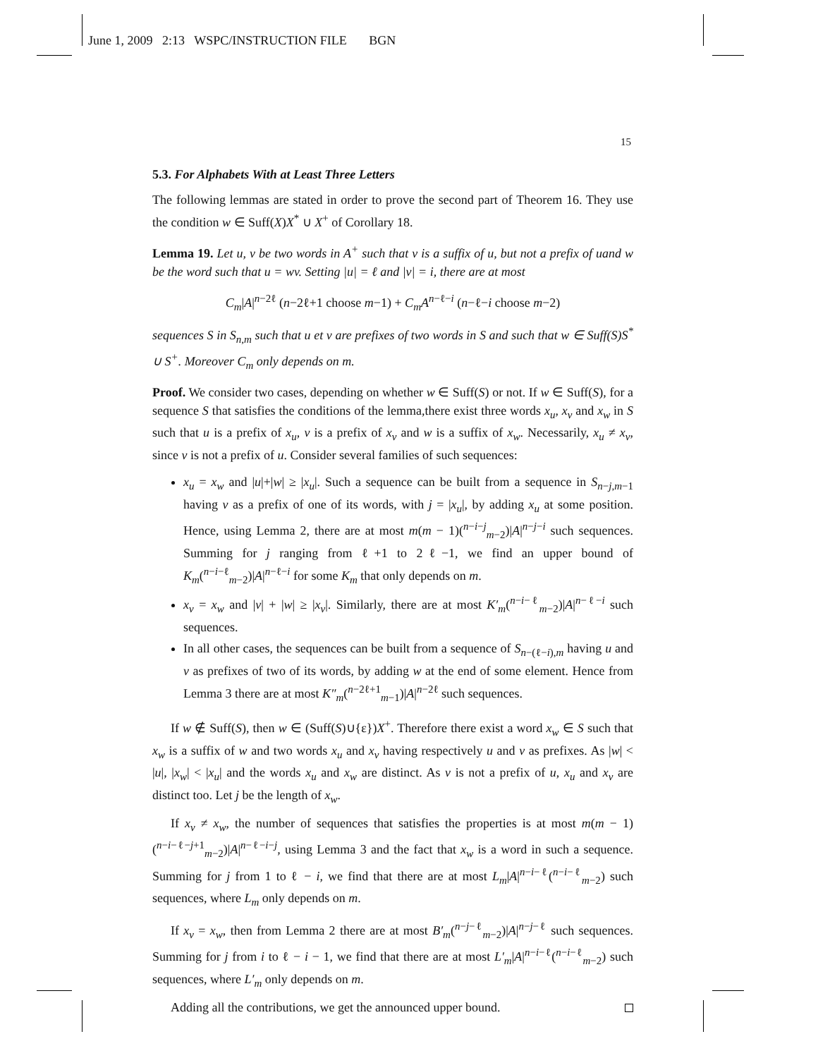June 1, 2009 2:13 WSPC/INSTRUCTION FILE BGN
15
5.3. For Alphabets With at Least Three Letters
The following lemmas are stated in order to prove the second part of Theorem 16. They use the condition w ∈ Suff(X)X<sup>*</sup> ∪ X<sup>+</sup> of Corollary 18.
Lemma 19. Let u, v be two words in A<sup>+</sup> such that v is a suffix of u, but not a prefix of uand w be the word such that u = wv. Setting |u| = ℓ and |v| = i, there are at most
C<sub>m</sub>|A|<sup>n−2ℓ</sup> (n−2ℓ+1 choose m−1) + C<sub>m</sub>A<sup>n−ℓ−i</sup> (n−ℓ−i choose m−2)
sequences S in S<sub>n,m</sub> such that u et v are prefixes of two words in S and such that w ∈ Suff(S)S<sup>*</sup> ∪ S<sup>+</sup>. Moreover C<sub>m</sub> only depends on m.
Proof. We consider two cases, depending on whether w ∈ Suff(S) or not. If w ∈ Suff(S), for a sequence S that satisfies the conditions of the lemma,there exist three words x<sub>u</sub>, x<sub>v</sub> and x<sub>w</sub> in S such that u is a prefix of x<sub>u</sub>, v is a prefix of x<sub>v</sub> and w is a suffix of x<sub>w</sub>. Necessarily, x<sub>u</sub> ≠ x<sub>v</sub>, since v is not a prefix of u. Consider several families of such sequences:
x<sub>u</sub> = x<sub>w</sub> and |u|+|w| ≥ |x<sub>u</sub>|. Such a sequence can be built from a sequence in S<sub>n−j,m−1</sub> having v as a prefix of one of its words, with j = |x<sub>u</sub>|, by adding x<sub>u</sub> at some position. Hence, using Lemma 2, there are at most m(m − 1)(<sup>n−i−j</sup><sub>m−2</sub>)|A|<sup>n−j−i</sup> such sequences. Summing for j ranging from ℓ+1 to 2ℓ−1, we find an upper bound of K<sub>m</sub>(<sup>n−i−ℓ</sup><sub>m−2</sub>)|A|<sup>n−ℓ−i</sup> for some K<sub>m</sub> that only depends on m.
x<sub>v</sub> = x<sub>w</sub> and |v| + |w| ≥ |x<sub>v</sub>|. Similarly, there are at most K′<sub>m</sub>(<sup>n−i−ℓ</sup><sub>m−2</sub>)|A|<sup>n−ℓ−i</sup> such sequences.
In all other cases, the sequences can be built from a sequence of S<sub>n−(ℓ−i),m</sub> having u and v as prefixes of two of its words, by adding w at the end of some element. Hence from Lemma 3 there are at most K″<sub>m</sub>(<sup>n−2ℓ+1</sup><sub>m−1</sub>)|A|<sup>n−2ℓ</sup> such sequences.
If w ∉ Suff(S), then w ∈ (Suff(S)∪{ε})X<sup>+</sup>. Therefore there exist a word x<sub>w</sub> ∈ S such that x<sub>w</sub> is a suffix of w and two words x<sub>u</sub> and x<sub>v</sub> having respectively u and v as prefixes. As |w| < |u|, |x<sub>w</sub>| < |x<sub>u</sub>| and the words x<sub>u</sub> and x<sub>w</sub> are distinct. As v is not a prefix of u, x<sub>u</sub> and x<sub>v</sub> are distinct too. Let j be the length of x<sub>w</sub>.
If x<sub>v</sub> ≠ x<sub>w</sub>, the number of sequences that satisfies the properties is at most m(m − 1)(<sup>n−i−ℓ−j+1</sup><sub>m−2</sub>)|A|<sup>n−ℓ−i−j</sup>, using Lemma 3 and the fact that x<sub>w</sub> is a word in such a sequence. Summing for j from 1 to ℓ − i, we find that there are at most L<sub>m</sub>|A|<sup>n−i−ℓ</sup>(<sup>n−i−ℓ</sup><sub>m−2</sub>) such sequences, where L<sub>m</sub> only depends on m.
If x<sub>v</sub> = x<sub>w</sub>, then from Lemma 2 there are at most B′<sub>m</sub>(<sup>n−j−ℓ</sup><sub>m−2</sub>)|A|<sup>n−j−ℓ</sup> such sequences. Summing for j from i to ℓ − i − 1, we find that there are at most L′<sub>m</sub>|A|<sup>n−i−ℓ</sup>(<sup>n−i−ℓ</sup><sub>m−2</sub>) such sequences, where L′<sub>m</sub> only depends on m.
Adding all the contributions, we get the announced upper bound.